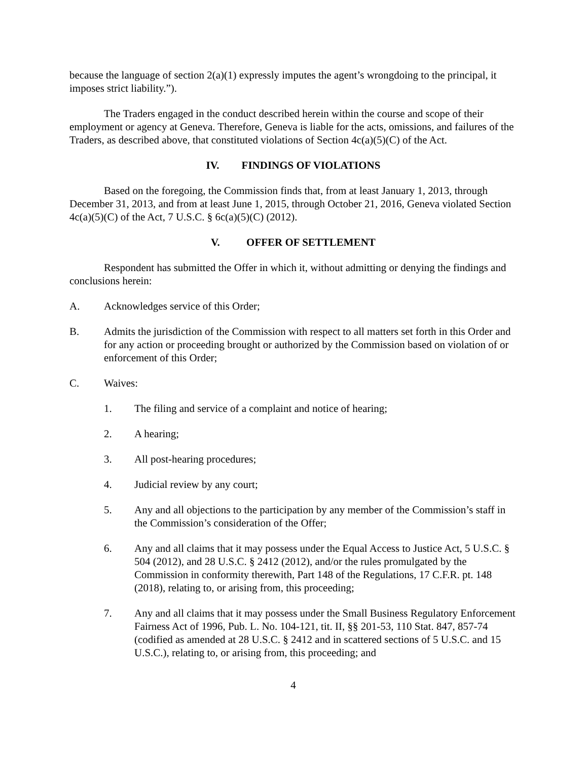because the language of section 2(a)(1) expressly imputes the agent’s wrongdoing to the principal, it imposes strict liability.”).
The Traders engaged in the conduct described herein within the course and scope of their employment or agency at Geneva. Therefore, Geneva is liable for the acts, omissions, and failures of the Traders, as described above, that constituted violations of Section 4c(a)(5)(C) of the Act.
IV. FINDINGS OF VIOLATIONS
Based on the foregoing, the Commission finds that, from at least January 1, 2013, through December 31, 2013, and from at least June 1, 2015, through October 21, 2016, Geneva violated Section 4c(a)(5)(C) of the Act, 7 U.S.C. § 6c(a)(5)(C) (2012).
V. OFFER OF SETTLEMENT
Respondent has submitted the Offer in which it, without admitting or denying the findings and conclusions herein:
A. Acknowledges service of this Order;
B. Admits the jurisdiction of the Commission with respect to all matters set forth in this Order and for any action or proceeding brought or authorized by the Commission based on violation of or enforcement of this Order;
C. Waives:
1. The filing and service of a complaint and notice of hearing;
2. A hearing;
3. All post-hearing procedures;
4. Judicial review by any court;
5. Any and all objections to the participation by any member of the Commission’s staff in the Commission’s consideration of the Offer;
6. Any and all claims that it may possess under the Equal Access to Justice Act, 5 U.S.C. § 504 (2012), and 28 U.S.C. § 2412 (2012), and/or the rules promulgated by the Commission in conformity therewith, Part 148 of the Regulations, 17 C.F.R. pt. 148 (2018), relating to, or arising from, this proceeding;
7. Any and all claims that it may possess under the Small Business Regulatory Enforcement Fairness Act of 1996, Pub. L. No. 104-121, tit. II, §§ 201-53, 110 Stat. 847, 857-74 (codified as amended at 28 U.S.C. § 2412 and in scattered sections of 5 U.S.C. and 15 U.S.C.), relating to, or arising from, this proceeding; and
4